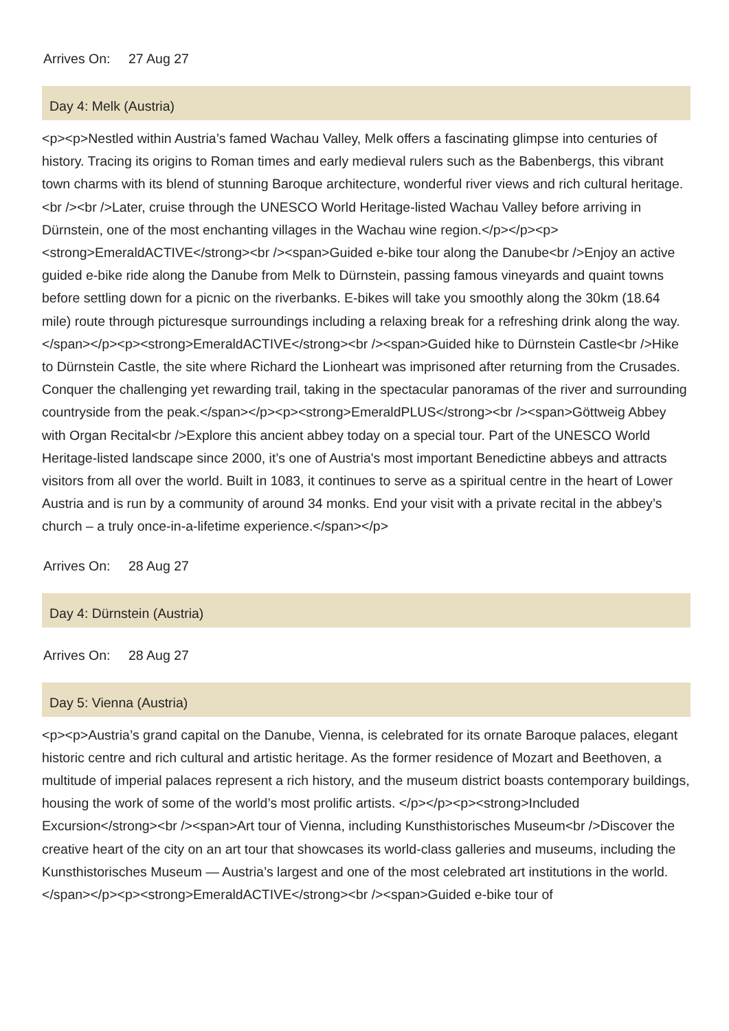Arrives On: 27 Aug 27
Day 4: Melk (Austria)
<p><p>Nestled within Austria’s famed Wachau Valley, Melk offers a fascinating glimpse into centuries of history. Tracing its origins to Roman times and early medieval rulers such as the Babenbergs, this vibrant town charms with its blend of stunning Baroque architecture, wonderful river views and rich cultural heritage.<br /><br />Later, cruise through the UNESCO World Heritage-listed Wachau Valley before arriving in Dürnstein, one of the most enchanting villages in the Wachau wine region.</p></p><p><strong>EmeraldACTIVE</strong><br /><span>Guided e-bike tour along the Danube<br />Enjoy an active guided e-bike ride along the Danube from Melk to Dürnstein, passing famous vineyards and quaint towns before settling down for a picnic on the riverbanks. E-bikes will take you smoothly along the 30km (18.64 mile) route through picturesque surroundings including a relaxing break for a refreshing drink along the way.</span></p><p><strong>EmeraldACTIVE</strong><br /><span>Guided hike to Dürnstein Castle<br />Hike to Dürnstein Castle, the site where Richard the Lionheart was imprisoned after returning from the Crusades. Conquer the challenging yet rewarding trail, taking in the spectacular panoramas of the river and surrounding countryside from the peak.</span></p><p><strong>EmeraldPLUS</strong><br /><span>Göttweig Abbey with Organ Recital<br />Explore this ancient abbey today on a special tour. Part of the UNESCO World Heritage-listed landscape since 2000, it’s one of Austria's most important Benedictine abbeys and attracts visitors from all over the world. Built in 1083, it continues to serve as a spiritual centre in the heart of Lower Austria and is run by a community of around 34 monks. End your visit with a private recital in the abbey’s church – a truly once-in-a-lifetime experience.</span></p>
Arrives On: 28 Aug 27
Day 4: Dürnstein (Austria)
Arrives On: 28 Aug 27
Day 5: Vienna (Austria)
<p><p>Austria’s grand capital on the Danube, Vienna, is celebrated for its ornate Baroque palaces, elegant historic centre and rich cultural and artistic heritage. As the former residence of Mozart and Beethoven, a multitude of imperial palaces represent a rich history, and the museum district boasts contemporary buildings, housing the work of some of the world’s most prolific artists. </p></p><p><strong>Included Excursion</strong><br /><span>Art tour of Vienna, including Kunsthistorisches Museum<br />Discover the creative heart of the city on an art tour that showcases its world-class galleries and museums, including the Kunsthistorisches Museum — Austria’s largest and one of the most celebrated art institutions in the world. </span></p><p><strong>EmeraldACTIVE</strong><br /><span>Guided e-bike tour of